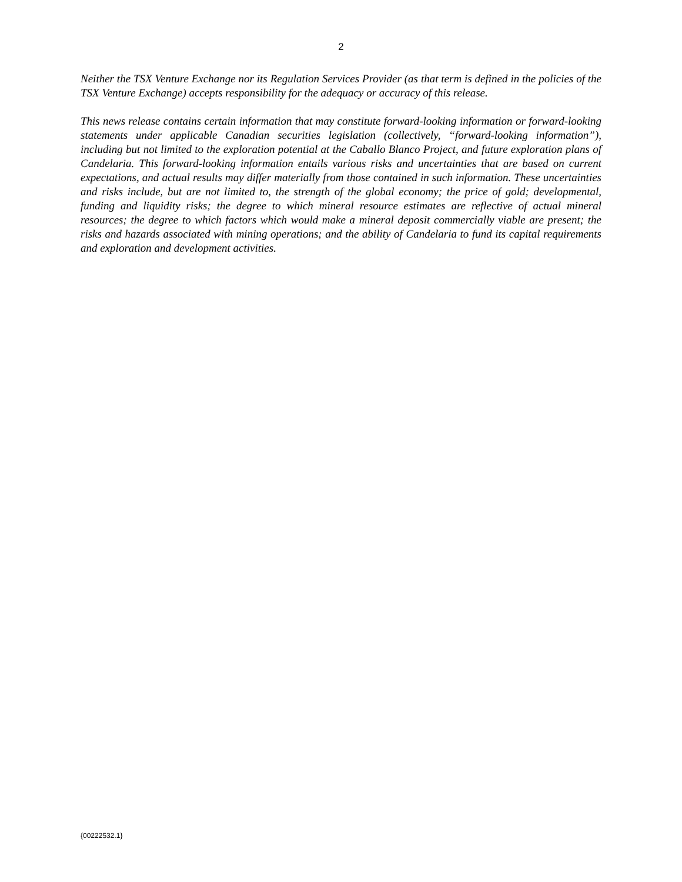2
Neither the TSX Venture Exchange nor its Regulation Services Provider (as that term is defined in the policies of the TSX Venture Exchange) accepts responsibility for the adequacy or accuracy of this release.
This news release contains certain information that may constitute forward-looking information or forward-looking statements under applicable Canadian securities legislation (collectively, “forward-looking information”), including but not limited to the exploration potential at the Caballo Blanco Project, and future exploration plans of Candelaria. This forward-looking information entails various risks and uncertainties that are based on current expectations, and actual results may differ materially from those contained in such information. These uncertainties and risks include, but are not limited to, the strength of the global economy; the price of gold; developmental, funding and liquidity risks; the degree to which mineral resource estimates are reflective of actual mineral resources; the degree to which factors which would make a mineral deposit commercially viable are present; the risks and hazards associated with mining operations; and the ability of Candelaria to fund its capital requirements and exploration and development activities.
{00222532.1}